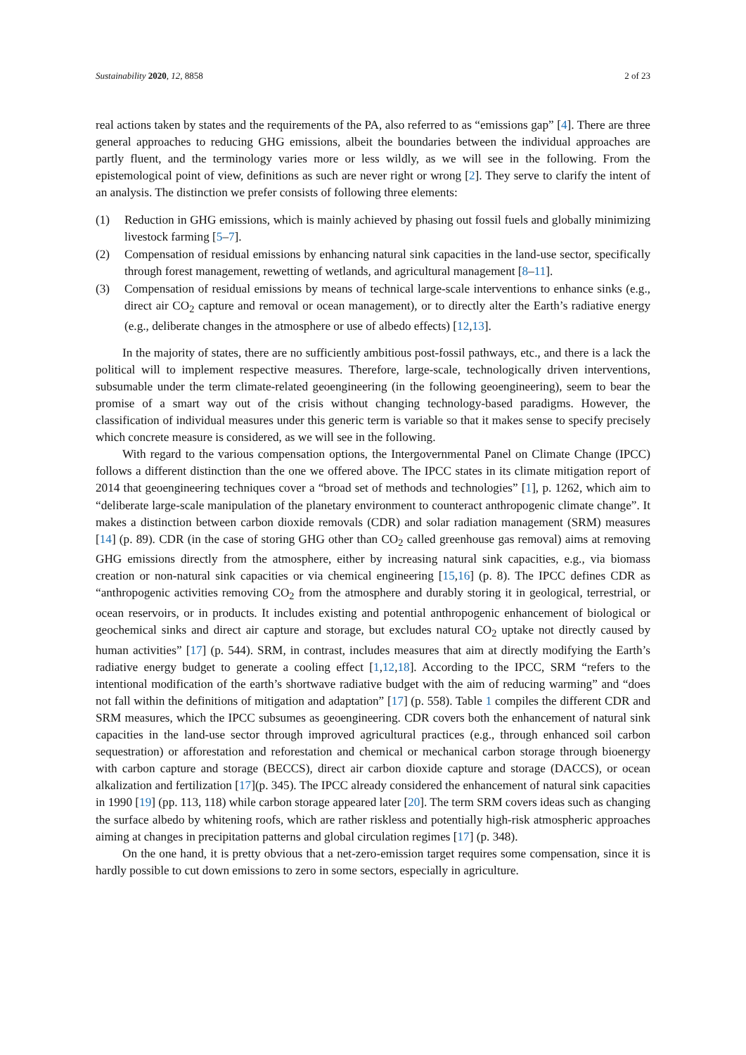Sustainability 2020, 12, 8858 2 of 23
real actions taken by states and the requirements of the PA, also referred to as “emissions gap” [4]. There are three general approaches to reducing GHG emissions, albeit the boundaries between the individual approaches are partly fluent, and the terminology varies more or less wildly, as we will see in the following. From the epistemological point of view, definitions as such are never right or wrong [2]. They serve to clarify the intent of an analysis. The distinction we prefer consists of following three elements:
(1) Reduction in GHG emissions, which is mainly achieved by phasing out fossil fuels and globally minimizing livestock farming [5–7].
(2) Compensation of residual emissions by enhancing natural sink capacities in the land-use sector, specifically through forest management, rewetting of wetlands, and agricultural management [8–11].
(3) Compensation of residual emissions by means of technical large-scale interventions to enhance sinks (e.g., direct air CO<sub>2</sub> capture and removal or ocean management), or to directly alter the Earth’s radiative energy (e.g., deliberate changes in the atmosphere or use of albedo effects) [12,13].
In the majority of states, there are no sufficiently ambitious post-fossil pathways, etc., and there is a lack the political will to implement respective measures. Therefore, large-scale, technologically driven interventions, subsumable under the term climate-related geoengineering (in the following geoengineering), seem to bear the promise of a smart way out of the crisis without changing technology-based paradigms. However, the classification of individual measures under this generic term is variable so that it makes sense to specify precisely which concrete measure is considered, as we will see in the following.
With regard to the various compensation options, the Intergovernmental Panel on Climate Change (IPCC) follows a different distinction than the one we offered above. The IPCC states in its climate mitigation report of 2014 that geoengineering techniques cover a “broad set of methods and technologies” [1], p. 1262, which aim to “deliberate large-scale manipulation of the planetary environment to counteract anthropogenic climate change”. It makes a distinction between carbon dioxide removals (CDR) and solar radiation management (SRM) measures [14] (p. 89). CDR (in the case of storing GHG other than CO<sub>2</sub> called greenhouse gas removal) aims at removing GHG emissions directly from the atmosphere, either by increasing natural sink capacities, e.g., via biomass creation or non-natural sink capacities or via chemical engineering [15,16] (p. 8). The IPCC defines CDR as “anthropogenic activities removing CO<sub>2</sub> from the atmosphere and durably storing it in geological, terrestrial, or ocean reservoirs, or in products. It includes existing and potential anthropogenic enhancement of biological or geochemical sinks and direct air capture and storage, but excludes natural CO<sub>2</sub> uptake not directly caused by human activities” [17] (p. 544). SRM, in contrast, includes measures that aim at directly modifying the Earth’s radiative energy budget to generate a cooling effect [1,12,18]. According to the IPCC, SRM “refers to the intentional modification of the earth’s shortwave radiative budget with the aim of reducing warming” and “does not fall within the definitions of mitigation and adaptation” [17] (p. 558). Table 1 compiles the different CDR and SRM measures, which the IPCC subsumes as geoengineering. CDR covers both the enhancement of natural sink capacities in the land-use sector through improved agricultural practices (e.g., through enhanced soil carbon sequestration) or afforestation and reforestation and chemical or mechanical carbon storage through bioenergy with carbon capture and storage (BECCS), direct air carbon dioxide capture and storage (DACCS), or ocean alkalization and fertilization [17](p. 345). The IPCC already considered the enhancement of natural sink capacities in 1990 [19] (pp. 113, 118) while carbon storage appeared later [20]. The term SRM covers ideas such as changing the surface albedo by whitening roofs, which are rather riskless and potentially high-risk atmospheric approaches aiming at changes in precipitation patterns and global circulation regimes [17] (p. 348).
On the one hand, it is pretty obvious that a net-zero-emission target requires some compensation, since it is hardly possible to cut down emissions to zero in some sectors, especially in agriculture.